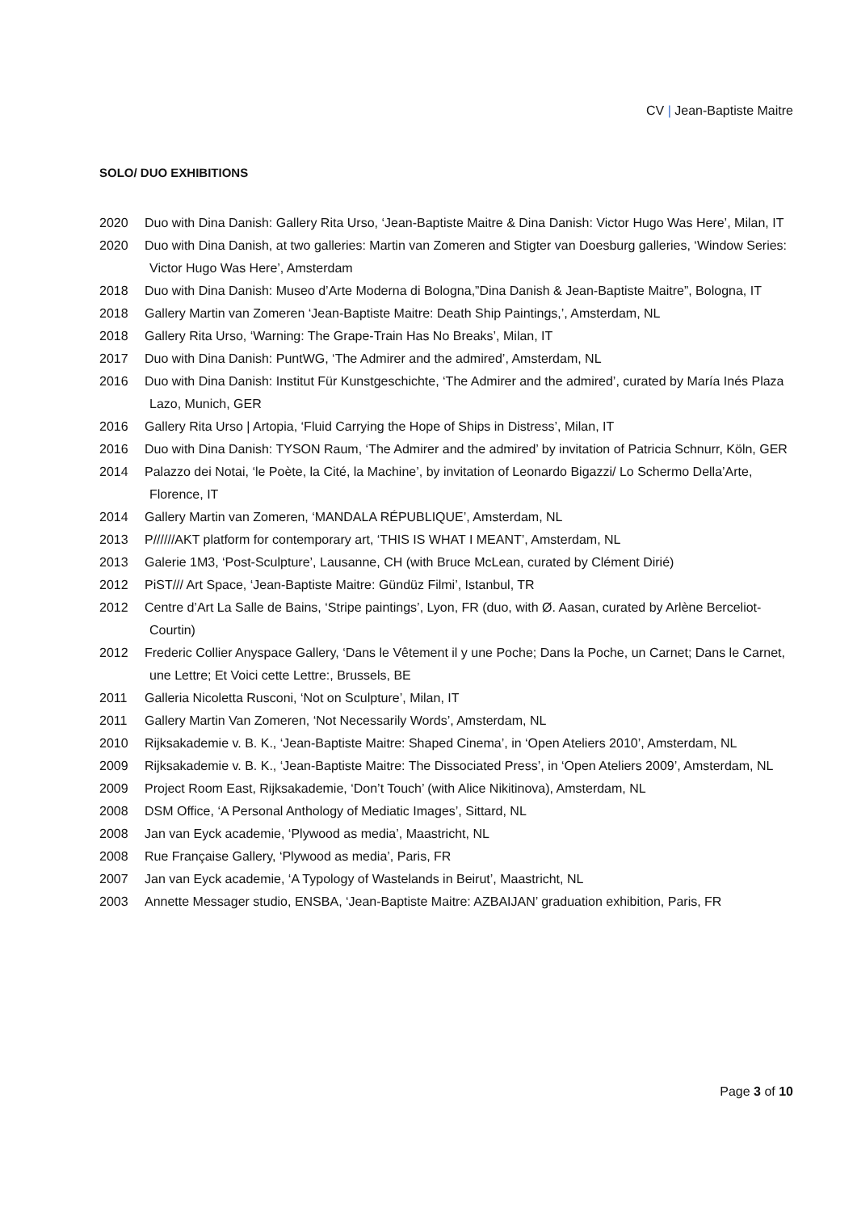CV | Jean-Baptiste Maitre
SOLO/ DUO EXHIBITIONS
2020 Duo with Dina Danish: Gallery Rita Urso, ‘Jean-Baptiste Maitre & Dina Danish: Victor Hugo Was Here’, Milan, IT
2020 Duo with Dina Danish, at two galleries: Martin van Zomeren and Stigter van Doesburg galleries, ‘Window Series: Victor Hugo Was Here’, Amsterdam
2018 Duo with Dina Danish: Museo d’Arte Moderna di Bologna,”Dina Danish & Jean-Baptiste Maitre”, Bologna, IT
2018 Gallery Martin van Zomeren ‘Jean-Baptiste Maitre: Death Ship Paintings,’, Amsterdam, NL
2018 Gallery Rita Urso, ‘Warning: The Grape-Train Has No Breaks’, Milan, IT
2017 Duo with Dina Danish: PuntWG, ‘The Admirer and the admired’, Amsterdam, NL
2016 Duo with Dina Danish: Institut Für Kunstgeschichte, ‘The Admirer and the admired’, curated by María Inés Plaza Lazo, Munich, GER
2016 Gallery Rita Urso | Artopia, ‘Fluid Carrying the Hope of Ships in Distress’, Milan, IT
2016 Duo with Dina Danish: TYSON Raum, ‘The Admirer and the admired’ by invitation of Patricia Schnurr, Köln, GER
2014 Palazzo dei Notai, ‘le Poète, la Cité, la Machine’, by invitation of Leonardo Bigazzi/ Lo Schermo Della’Arte, Florence, IT
2014 Gallery Martin van Zomeren, ‘MANDALA RÉPUBLIQUE’, Amsterdam, NL
2013 P//////AKT platform for contemporary art, ‘THIS IS WHAT I MEANT’, Amsterdam, NL
2013 Galerie 1M3, ‘Post-Sculpture’, Lausanne, CH (with Bruce McLean, curated by Clément Dirié)
2012 PiST/// Art Space, ‘Jean-Baptiste Maitre: Gündüz Filmi’, Istanbul, TR
2012 Centre d’Art La Salle de Bains, ‘Stripe paintings’, Lyon, FR (duo, with Ø. Aasan, curated by Arlène Berceliot-Courtin)
2012 Frederic Collier Anyspace Gallery, ‘Dans le Vêtement il y une Poche; Dans la Poche, un Carnet; Dans le Carnet, une Lettre; Et Voici cette Lettre:, Brussels, BE
2011 Galleria Nicoletta Rusconi, ‘Not on Sculpture’, Milan, IT
2011 Gallery Martin Van Zomeren, ‘Not Necessarily Words’, Amsterdam, NL
2010 Rijksakademie v. B. K., ‘Jean-Baptiste Maitre: Shaped Cinema’, in ‘Open Ateliers 2010’, Amsterdam, NL
2009 Rijksakademie v. B. K., ‘Jean-Baptiste Maitre: The Dissociated Press’, in ‘Open Ateliers 2009’, Amsterdam, NL
2009 Project Room East, Rijksakademie, ‘Don’t Touch’ (with Alice Nikitinova), Amsterdam, NL
2008 DSM Office, ‘A Personal Anthology of Mediatic Images’, Sittard, NL
2008 Jan van Eyck academie, ‘Plywood as media’, Maastricht, NL
2008 Rue Française Gallery, ‘Plywood as media’, Paris, FR
2007 Jan van Eyck academie, ‘A Typology of Wastelands in Beirut’, Maastricht, NL
2003 Annette Messager studio, ENSBA, ‘Jean-Baptiste Maitre: AZBAIJAN’ graduation exhibition, Paris, FR
Page 3 of 10